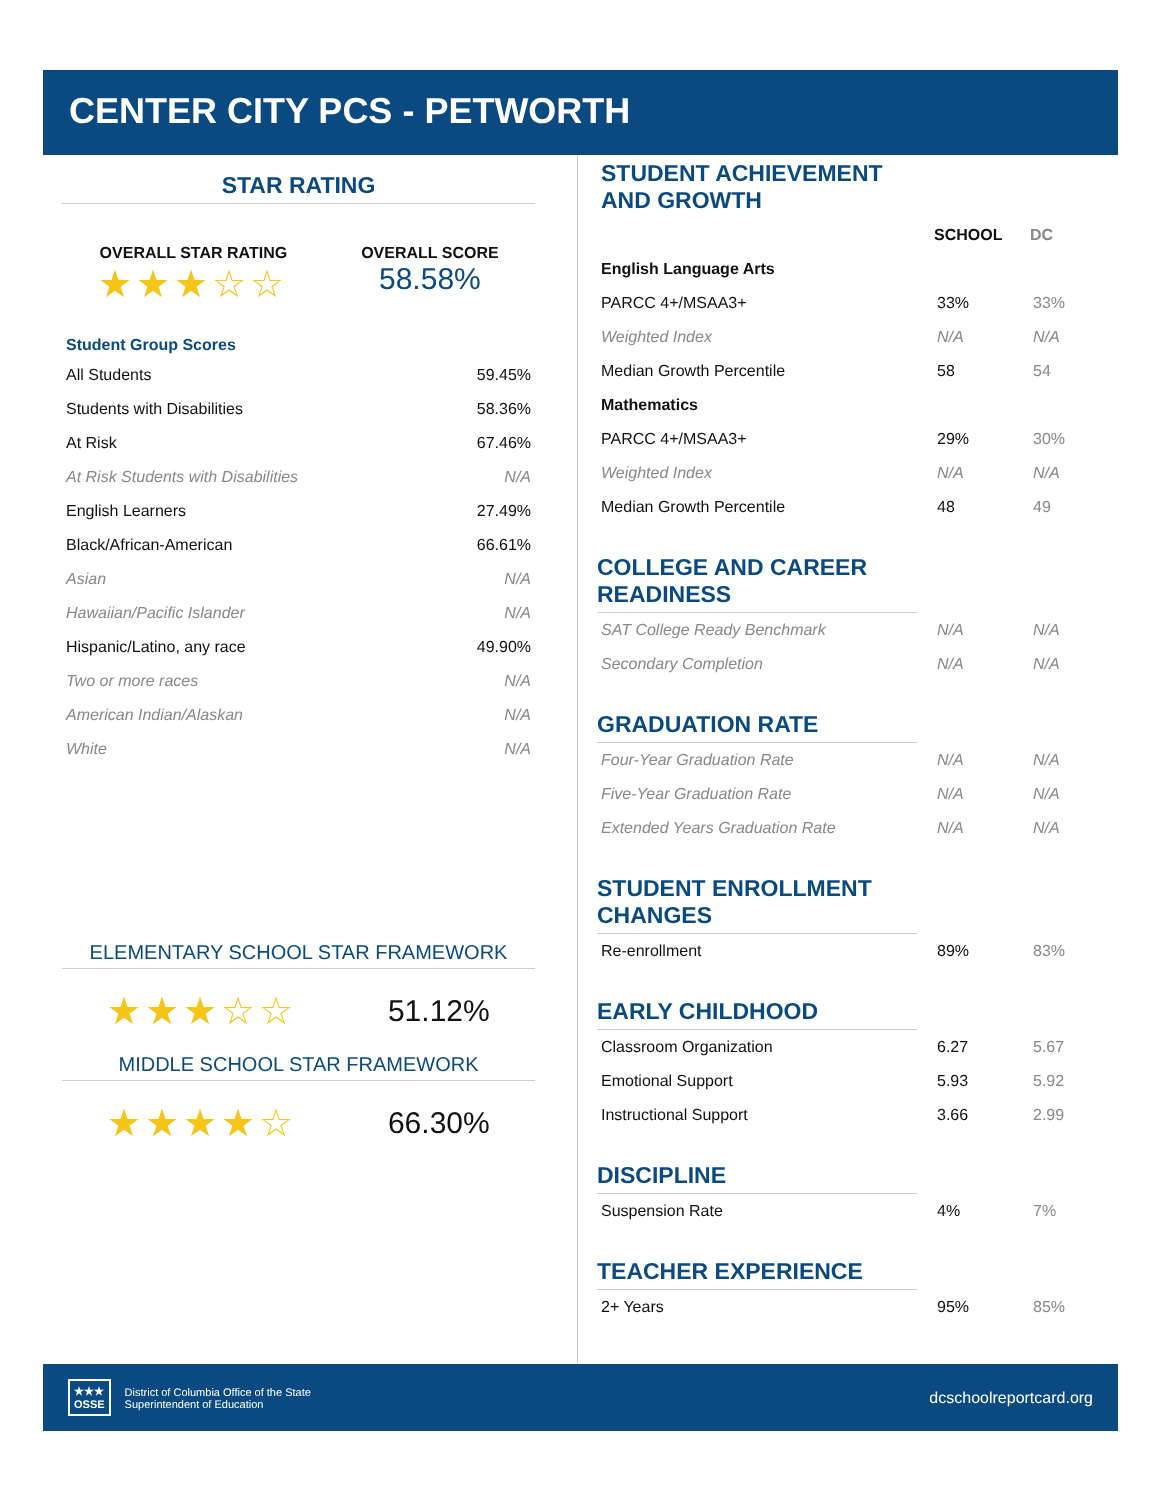CENTER CITY PCS - PETWORTH
STAR RATING
OVERALL STAR RATING
★★★☆☆
OVERALL SCORE
58.58%
Student Group Scores
| All Students | 59.45% |
| Students with Disabilities | 58.36% |
| At Risk | 67.46% |
| At Risk Students with Disabilities | N/A |
| English Learners | 27.49% |
| Black/African-American | 66.61% |
| Asian | N/A |
| Hawaiian/Pacific Islander | N/A |
| Hispanic/Latino, any race | 49.90% |
| Two or more races | N/A |
| American Indian/Alaskan | N/A |
| White | N/A |
ELEMENTARY SCHOOL STAR FRAMEWORK
★★★☆☆ 51.12%
MIDDLE SCHOOL STAR FRAMEWORK
★★★★☆ 66.30%
| STUDENT ACHIEVEMENT AND GROWTH | | |
| | SCHOOL | DC |
| English Language Arts | | |
| PARCC 4+/MSAA3+ | 33% | 33% |
| Weighted Index | N/A | N/A |
| Median Growth Percentile | 58 | 54 |
| Mathematics | | |
| PARCC 4+/MSAA3+ | 29% | 30% |
| Weighted Index | N/A | N/A |
| Median Growth Percentile | 48 | 49 |
COLLEGE AND CAREER
READINESS
| SAT College Ready Benchmark | N/A | N/A |
| Secondary Completion | N/A | N/A |
GRADUATION RATE
| Four-Year Graduation Rate | N/A | N/A |
| Five-Year Graduation Rate | N/A | N/A |
| Extended Years Graduation Rate | N/A | N/A |
STUDENT ENROLLMENT CHANGES
| Re-enrollment | 89% | 83% |
EARLY CHILDHOOD
| Classroom Organization | 6.27 | 5.67 |
| Emotional Support | 5.93 | 5.92 |
| Instructional Support | 3.66 | 2.99 |
DISCIPLINE
| Suspension Rate | 4% | 7% |
TEACHER EXPERIENCE
| 2+ Years | 95% | 85% |
★★★
OSSE
District of Columbia Office of the State
Superintendent of Education
dcschoolreportcard.org